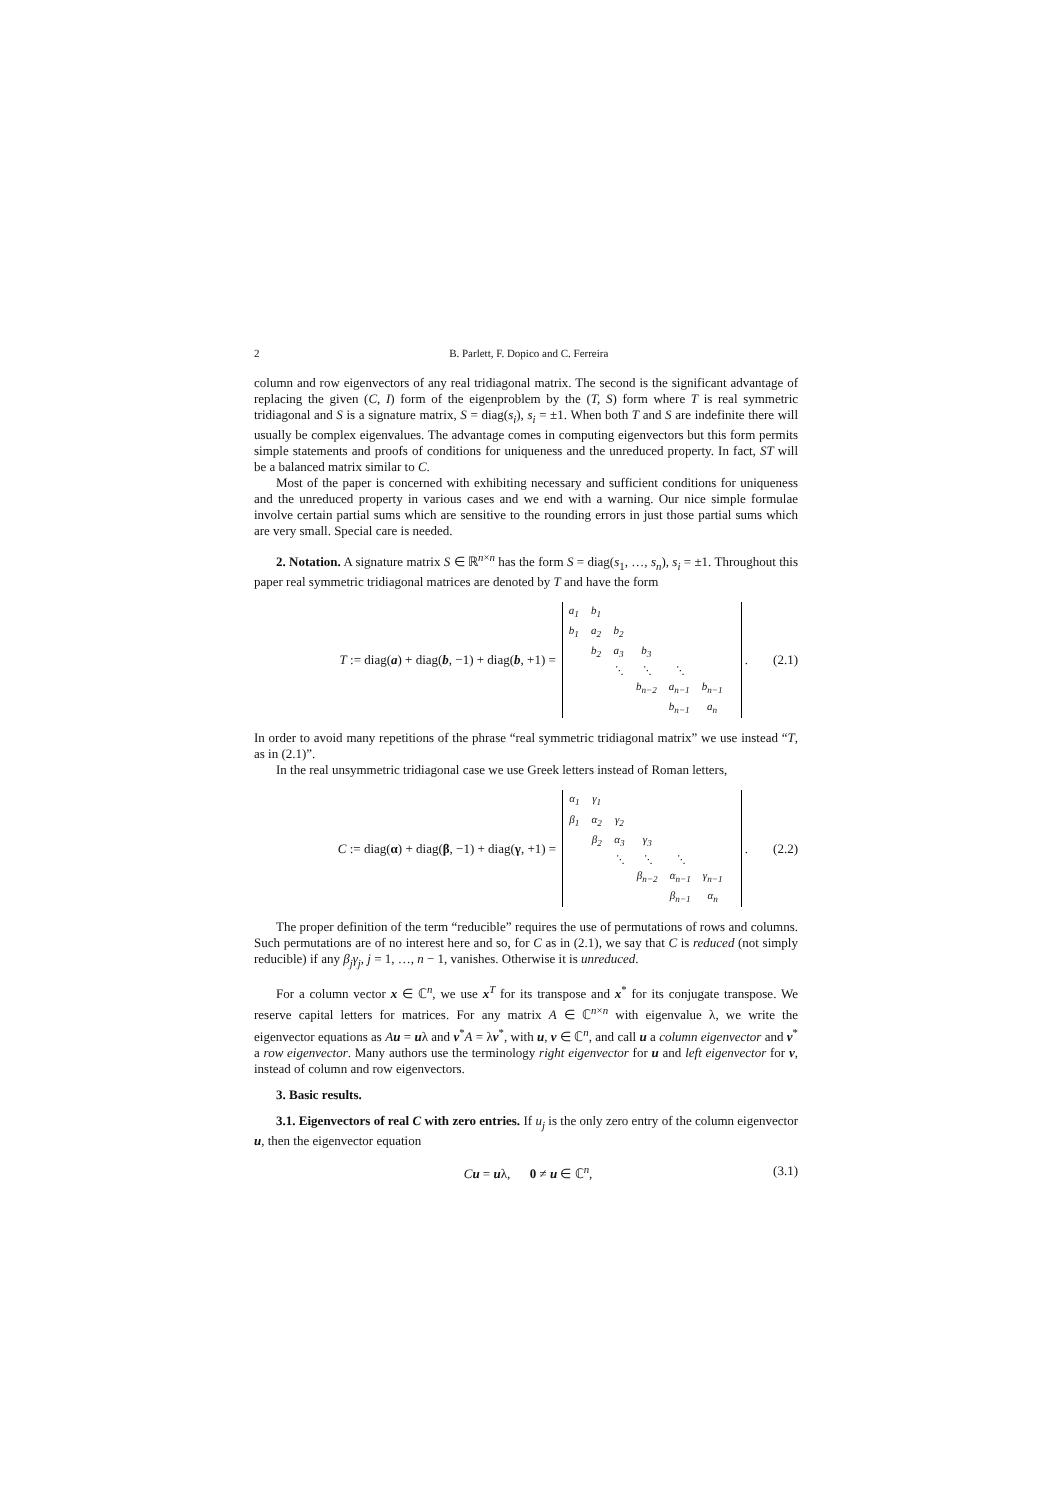2 B. Parlett, F. Dopico and C. Ferreira
column and row eigenvectors of any real tridiagonal matrix. The second is the significant advantage of replacing the given (C, I) form of the eigenproblem by the (T, S) form where T is real symmetric tridiagonal and S is a signature matrix, S = diag(s<sub>i</sub>), s<sub>i</sub> = ±1. When both T and S are indefinite there will usually be complex eigenvalues. The advantage comes in computing eigenvectors but this form permits simple statements and proofs of conditions for uniqueness and the unreduced property. In fact, ST will be a balanced matrix similar to C.
Most of the paper is concerned with exhibiting necessary and sufficient conditions for uniqueness and the unreduced property in various cases and we end with a warning. Our nice simple formulae involve certain partial sums which are sensitive to the rounding errors in just those partial sums which are very small. Special care is needed.
2. Notation. A signature matrix S ∈ ℝ<sup>n×n</sup> has the form S = diag(s<sub>1</sub>, …, s<sub>n</sub>), s<sub>i</sub> = ±1. Throughout this paper real symmetric tridiagonal matrices are denoted by T and have the form
T := diag(a) + diag(b, −1) + diag(b, +1) =
| a<sub>1</sub> | b<sub>1</sub> | | | | | |
| b<sub>1</sub> | a<sub>2</sub> | b<sub>2</sub> | | | | |
| | b<sub>2</sub> | a<sub>3</sub> | b<sub>3</sub> | | | |
| | | ⋱ | ⋱ | ⋱ | | |
| | | | b<sub>n−2</sub> | a<sub>n−1</sub> | b<sub>n−1</sub> | |
| | | | | b<sub>n−1</sub> | a<sub>n</sub> | |
. (2.1)
In order to avoid many repetitions of the phrase “real symmetric tridiagonal matrix” we use instead “T, as in (2.1)”.
In the real unsymmetric tridiagonal case we use Greek letters instead of Roman letters,
C := diag(α) + diag(β, −1) + diag(γ, +1) =
| α<sub>1</sub> | γ<sub>1</sub> | | | | | |
| β<sub>1</sub> | α<sub>2</sub> | γ<sub>2</sub> | | | | |
| | β<sub>2</sub> | α<sub>3</sub> | γ<sub>3</sub> | | | |
| | | ⋱ | ⋱ | ⋱ | | |
| | | | β<sub>n−2</sub> | α<sub>n−1</sub> | γ<sub>n−1</sub> | |
| | | | | β<sub>n−1</sub> | α<sub>n</sub> | |
. (2.2)
The proper definition of the term “reducible” requires the use of permutations of rows and columns. Such permutations are of no interest here and so, for C as in (2.1), we say that C is reduced (not simply reducible) if any β<sub>j</sub>γ<sub>j</sub>, j = 1, …, n − 1, vanishes. Otherwise it is unreduced.
For a column vector x ∈ ℂ<sup>n</sup>, we use x<sup>T</sup> for its transpose and x<sup>*</sup> for its conjugate transpose. We reserve capital letters for matrices. For any matrix A ∈ ℂ<sup>n×n</sup> with eigenvalue λ, we write the eigenvector equations as Au = uλ and v<sup>*</sup>A = λv<sup>*</sup>, with u, v ∈ ℂ<sup>n</sup>, and call u a column eigenvector and v<sup>*</sup> a row eigenvector. Many authors use the terminology right eigenvector for u and left eigenvector for v, instead of column and row eigenvectors.
3. Basic results.
3.1. Eigenvectors of real C with zero entries. If u<sub>j</sub> is the only zero entry of the column eigenvector u, then the eigenvector equation
Cu = uλ, 0 ≠ u ∈ ℂ<sup>n</sup>, (3.1)